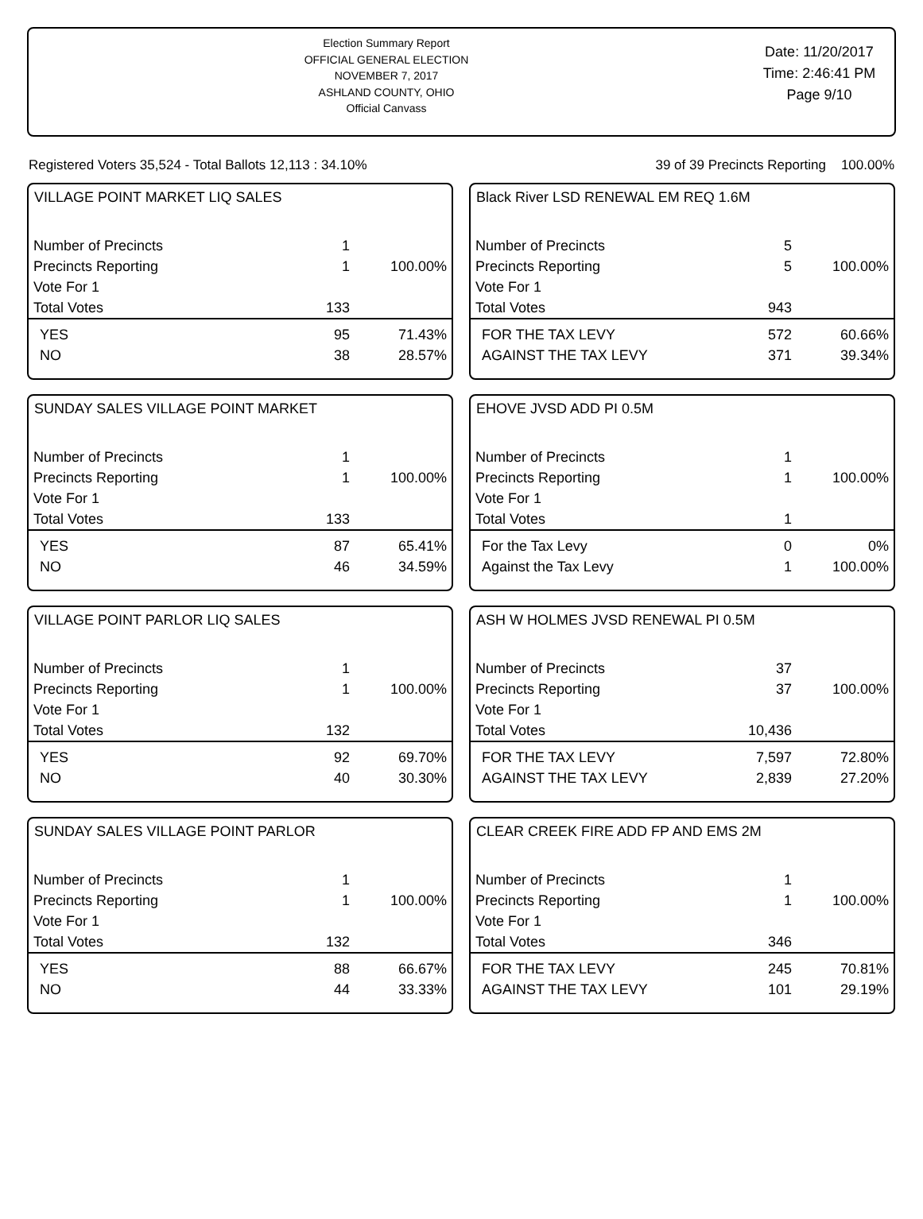Election Summary Report
OFFICIAL GENERAL ELECTION
NOVEMBER 7, 2017
ASHLAND COUNTY, OHIO
Official Canvass
Date: 11/20/2017
Time: 2:46:41 PM
Page 9/10
Registered Voters 35,524 - Total Ballots 12,113 : 34.10% 39 of 39 Precincts Reporting 100.00%
VILLAGE POINT MARKET LIQ SALES
| Number of Precincts | 1 | |
| Precincts Reporting | 1 | 100.00% |
| Vote For 1 | | |
| Total Votes | 133 | |
| YES | 95 | 71.43% |
| NO | 38 | 28.57% |
Black River LSD RENEWAL EM REQ 1.6M
| Number of Precincts | 5 | |
| Precincts Reporting | 5 | 100.00% |
| Vote For 1 | | |
| Total Votes | 943 | |
| FOR THE TAX LEVY | 572 | 60.66% |
| AGAINST THE TAX LEVY | 371 | 39.34% |
SUNDAY SALES VILLAGE POINT MARKET
| Number of Precincts | 1 | |
| Precincts Reporting | 1 | 100.00% |
| Vote For 1 | | |
| Total Votes | 133 | |
| YES | 87 | 65.41% |
| NO | 46 | 34.59% |
EHOVE JVSD ADD PI 0.5M
| Number of Precincts | 1 | |
| Precincts Reporting | 1 | 100.00% |
| Vote For 1 | | |
| Total Votes | 1 | |
| For the Tax Levy | 0 | 0% |
| Against the Tax Levy | 1 | 100.00% |
VILLAGE POINT PARLOR LIQ SALES
| Number of Precincts | 1 | |
| Precincts Reporting | 1 | 100.00% |
| Vote For 1 | | |
| Total Votes | 132 | |
| YES | 92 | 69.70% |
| NO | 40 | 30.30% |
ASH W HOLMES JVSD RENEWAL PI 0.5M
| Number of Precincts | 37 | |
| Precincts Reporting | 37 | 100.00% |
| Vote For 1 | | |
| Total Votes | 10,436 | |
| FOR THE TAX LEVY | 7,597 | 72.80% |
| AGAINST THE TAX LEVY | 2,839 | 27.20% |
SUNDAY SALES VILLAGE POINT PARLOR
| Number of Precincts | 1 | |
| Precincts Reporting | 1 | 100.00% |
| Vote For 1 | | |
| Total Votes | 132 | |
| YES | 88 | 66.67% |
| NO | 44 | 33.33% |
CLEAR CREEK FIRE ADD FP AND EMS 2M
| Number of Precincts | 1 | |
| Precincts Reporting | 1 | 100.00% |
| Vote For 1 | | |
| Total Votes | 346 | |
| FOR THE TAX LEVY | 245 | 70.81% |
| AGAINST THE TAX LEVY | 101 | 29.19% |